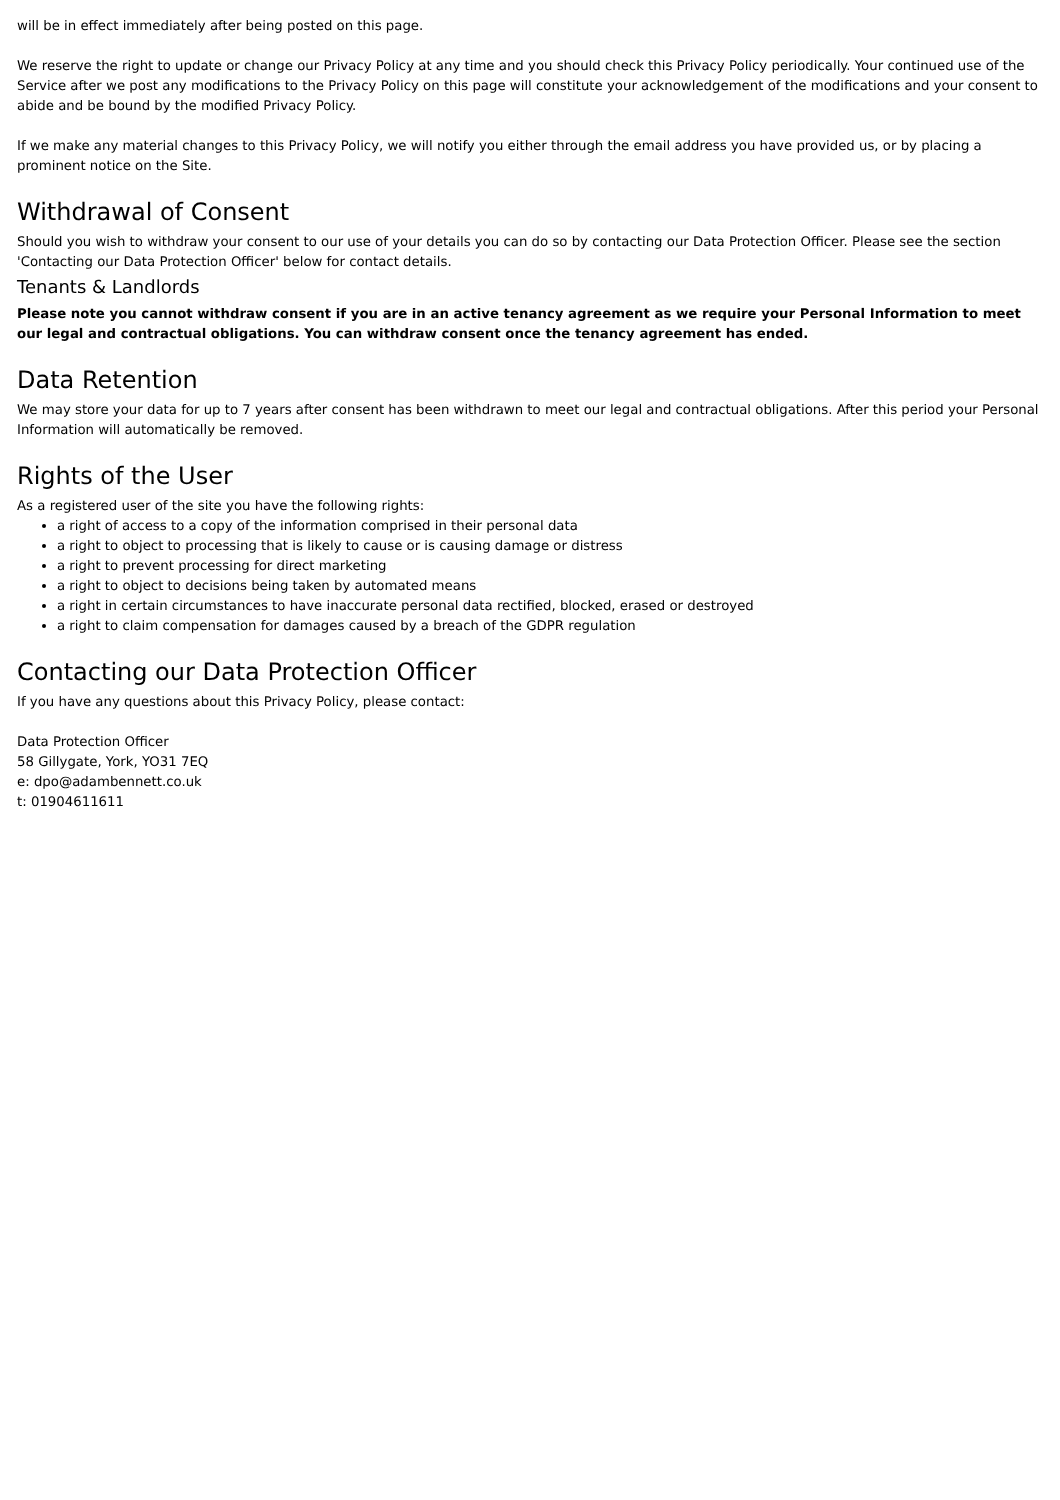will be in effect immediately after being posted on this page.
We reserve the right to update or change our Privacy Policy at any time and you should check this Privacy Policy periodically. Your continued use of the Service after we post any modifications to the Privacy Policy on this page will constitute your acknowledgement of the modifications and your consent to abide and be bound by the modified Privacy Policy.
If we make any material changes to this Privacy Policy, we will notify you either through the email address you have provided us, or by placing a prominent notice on the Site.
Withdrawal of Consent
Should you wish to withdraw your consent to our use of your details you can do so by contacting our Data Protection Officer. Please see the section 'Contacting our Data Protection Officer' below for contact details.
Tenants & Landlords
Please note you cannot withdraw consent if you are in an active tenancy agreement as we require your Personal Information to meet our legal and contractual obligations. You can withdraw consent once the tenancy agreement has ended.
Data Retention
We may store your data for up to 7 years after consent has been withdrawn to meet our legal and contractual obligations. After this period your Personal Information will automatically be removed.
Rights of the User
As a registered user of the site you have the following rights:
a right of access to a copy of the information comprised in their personal data
a right to object to processing that is likely to cause or is causing damage or distress
a right to prevent processing for direct marketing
a right to object to decisions being taken by automated means
a right in certain circumstances to have inaccurate personal data rectified, blocked, erased or destroyed
a right to claim compensation for damages caused by a breach of the GDPR regulation
Contacting our Data Protection Officer
If you have any questions about this Privacy Policy, please contact:
Data Protection Officer
58 Gillygate, York, YO31 7EQ
e: dpo@adambennett.co.uk
t: 01904611611